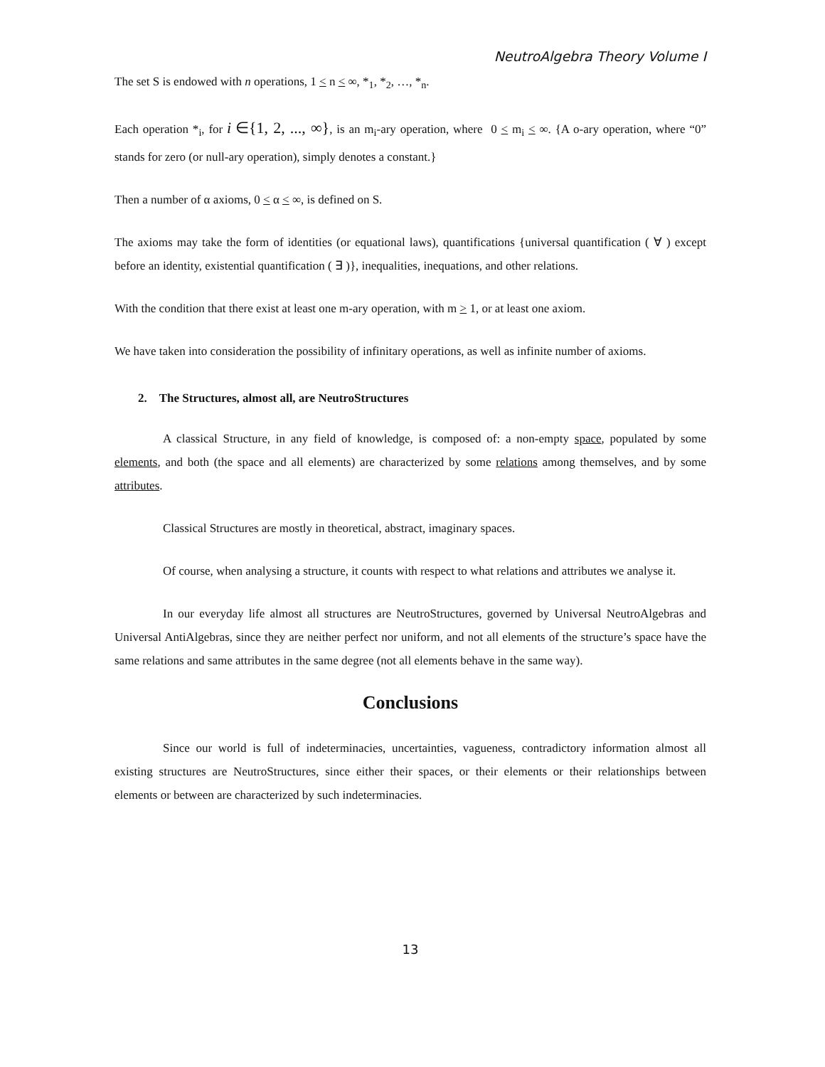NeutroAlgebra Theory Volume I
The set S is endowed with n operations, 1 < n < ∞, *<sub>1</sub>, *<sub>2</sub>, …, *<sub>n</sub>.
Each operation *<sub>i</sub>, for i ∈{1, 2, ..., ∞}, is an m<sub>i</sub>-ary operation, where 0 < m<sub>i</sub> < ∞. {A o-ary operation, where “0” stands for zero (or null-ary operation), simply denotes a constant.}
Then a number of α axioms, 0 < α < ∞, is defined on S.
The axioms may take the form of identities (or equational laws), quantifications {universal quantification ( ∀ ) except before an identity, existential quantification ( ∃ )}, inequalities, inequations, and other relations.
With the condition that there exist at least one m-ary operation, with m > 1, or at least one axiom.
We have taken into consideration the possibility of infinitary operations, as well as infinite number of axioms.
2. The Structures, almost all, are NeutroStructures
A classical Structure, in any field of knowledge, is composed of: a non-empty space, populated by some elements, and both (the space and all elements) are characterized by some relations among themselves, and by some attributes.
Classical Structures are mostly in theoretical, abstract, imaginary spaces.
Of course, when analysing a structure, it counts with respect to what relations and attributes we analyse it.
In our everyday life almost all structures are NeutroStructures, governed by Universal NeutroAlgebras and Universal AntiAlgebras, since they are neither perfect nor uniform, and not all elements of the structure’s space have the same relations and same attributes in the same degree (not all elements behave in the same way).
Conclusions
Since our world is full of indeterminacies, uncertainties, vagueness, contradictory information almost all existing structures are NeutroStructures, since either their spaces, or their elements or their relationships between elements or between are characterized by such indeterminacies.
13